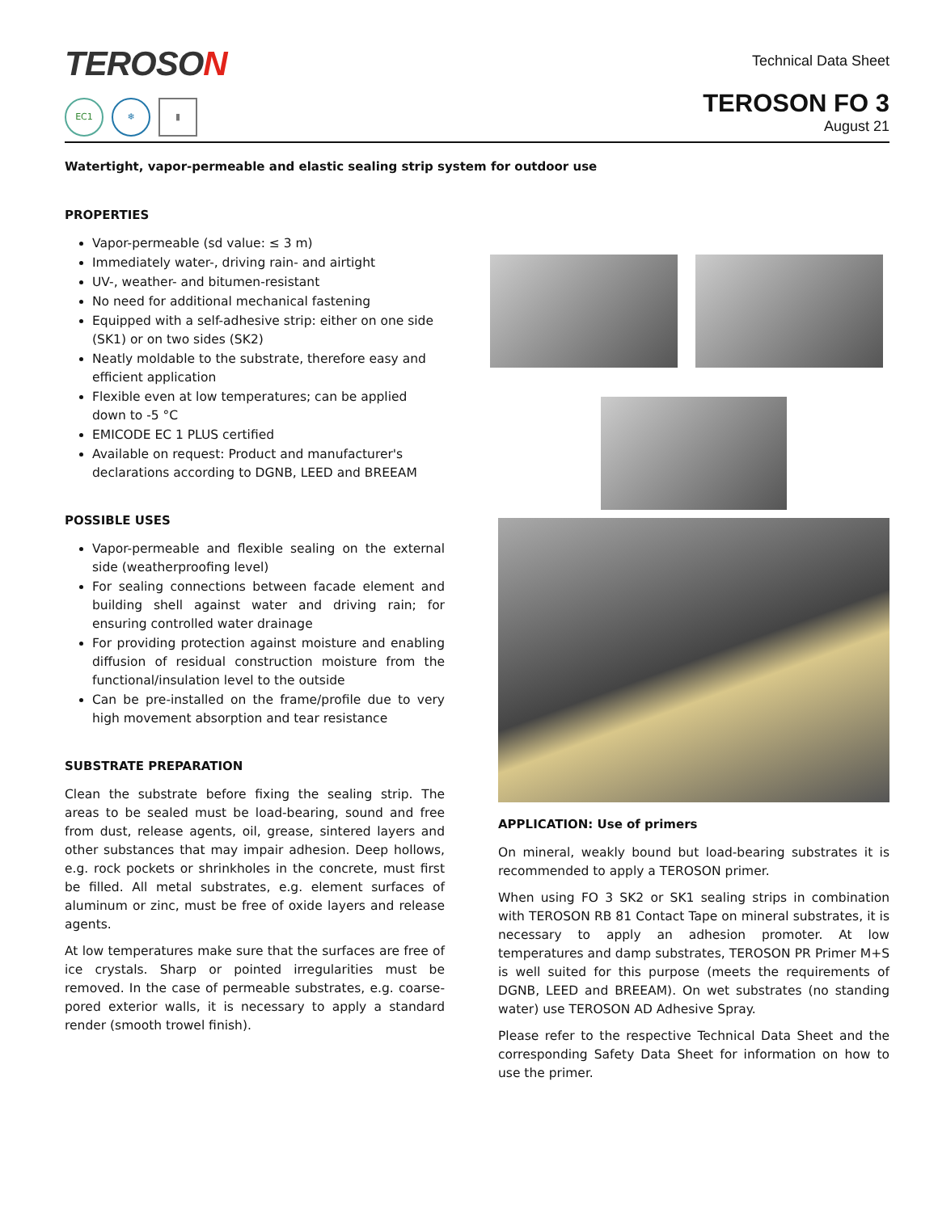TEROSON
EC1 ❄ ▮
Technical Data Sheet
TEROSON FO 3
August 21
Watertight, vapor-permeable and elastic sealing strip system for outdoor use
PROPERTIES
Vapor-permeable (sd value: ≤ 3 m)
Immediately water-, driving rain- and airtight
UV-, weather- and bitumen-resistant
No need for additional mechanical fastening
Equipped with a self-adhesive strip: either on one side (SK1) or on two sides (SK2)
Neatly moldable to the substrate, therefore easy and efficient application
Flexible even at low temperatures; can be applied down to -5 °C
EMICODE EC 1 PLUS certified
Available on request: Product and manufacturer's declarations according to DGNB, LEED and BREEAM
POSSIBLE USES
Vapor-permeable and flexible sealing on the external side (weatherproofing level)
For sealing connections between facade element and building shell against water and driving rain; for ensuring controlled water drainage
For providing protection against moisture and enabling diffusion of residual construction moisture from the functional/insulation level to the outside
Can be pre-installed on the frame/profile due to very high movement absorption and tear resistance
SUBSTRATE PREPARATION
Clean the substrate before fixing the sealing strip. The areas to be sealed must be load-bearing, sound and free from dust, release agents, oil, grease, sintered layers and other substances that may impair adhesion. Deep hollows, e.g. rock pockets or shrinkholes in the concrete, must first be filled. All metal substrates, e.g. element surfaces of aluminum or zinc, must be free of oxide layers and release agents.
At low temperatures make sure that the surfaces are free of ice crystals. Sharp or pointed irregularities must be removed. In the case of permeable substrates, e.g. coarse-pored exterior walls, it is necessary to apply a standard render (smooth trowel finish).
APPLICATION: Use of primers
On mineral, weakly bound but load-bearing substrates it is recommended to apply a TEROSON primer.
When using FO 3 SK2 or SK1 sealing strips in combination with TEROSON RB 81 Contact Tape on mineral substrates, it is necessary to apply an adhesion promoter. At low temperatures and damp substrates, TEROSON PR Primer M+S is well suited for this purpose (meets the requirements of DGNB, LEED and BREEAM). On wet substrates (no standing water) use TEROSON AD Adhesive Spray.
Please refer to the respective Technical Data Sheet and the corresponding Safety Data Sheet for information on how to use the primer.